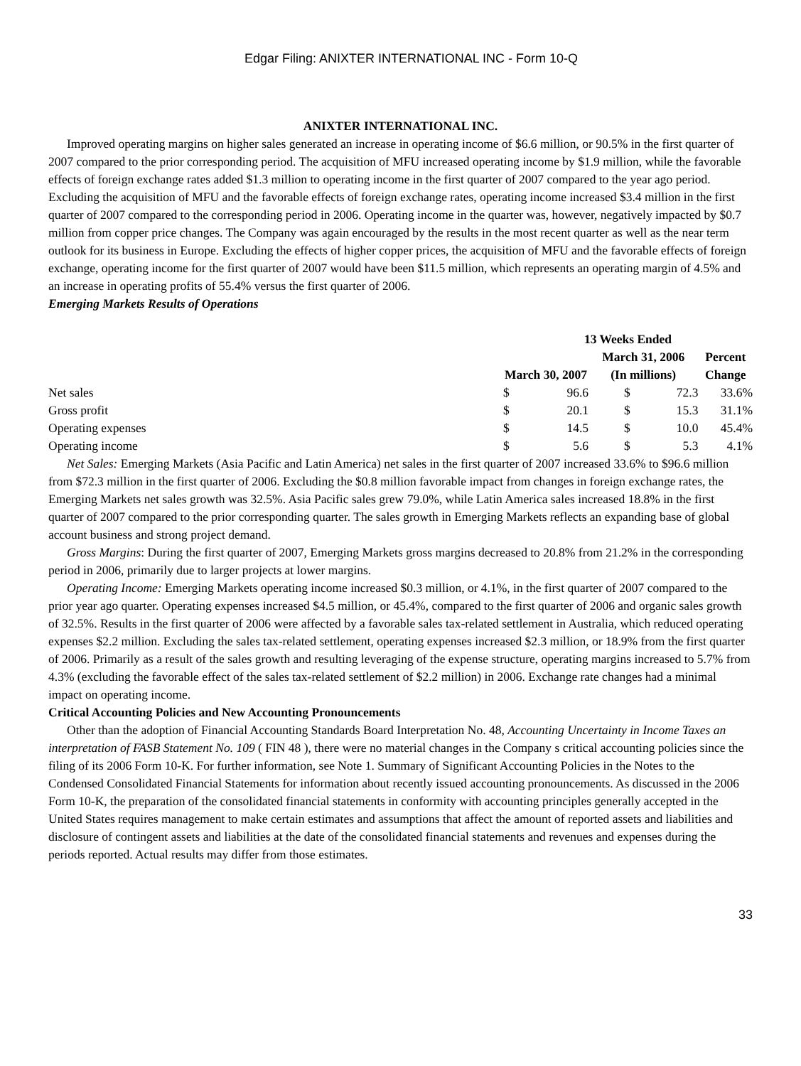Edgar Filing: ANIXTER INTERNATIONAL INC - Form 10-Q
ANIXTER INTERNATIONAL INC.
Improved operating margins on higher sales generated an increase in operating income of $6.6 million, or 90.5% in the first quarter of 2007 compared to the prior corresponding period. The acquisition of MFU increased operating income by $1.9 million, while the favorable effects of foreign exchange rates added $1.3 million to operating income in the first quarter of 2007 compared to the year ago period. Excluding the acquisition of MFU and the favorable effects of foreign exchange rates, operating income increased $3.4 million in the first quarter of 2007 compared to the corresponding period in 2006. Operating income in the quarter was, however, negatively impacted by $0.7 million from copper price changes. The Company was again encouraged by the results in the most recent quarter as well as the near term outlook for its business in Europe. Excluding the effects of higher copper prices, the acquisition of MFU and the favorable effects of foreign exchange, operating income for the first quarter of 2007 would have been $11.5 million, which represents an operating margin of 4.5% and an increase in operating profits of 55.4% versus the first quarter of 2006.
Emerging Markets Results of Operations
| | 13 Weeks Ended | | | | |
| --- | --- | --- | --- | --- | --- |
| | March 30, 2007 | | March 31, 2006 (In millions) | | Percent Change |
| Net sales | $ | 96.6 | $ | 72.3 | 33.6% |
| Gross profit | $ | 20.1 | $ | 15.3 | 31.1% |
| Operating expenses | $ | 14.5 | $ | 10.0 | 45.4% |
| Operating income | $ | 5.6 | $ | 5.3 | 4.1% |
Net Sales: Emerging Markets (Asia Pacific and Latin America) net sales in the first quarter of 2007 increased 33.6% to $96.6 million from $72.3 million in the first quarter of 2006. Excluding the $0.8 million favorable impact from changes in foreign exchange rates, the Emerging Markets net sales growth was 32.5%. Asia Pacific sales grew 79.0%, while Latin America sales increased 18.8% in the first quarter of 2007 compared to the prior corresponding quarter. The sales growth in Emerging Markets reflects an expanding base of global account business and strong project demand.
Gross Margins: During the first quarter of 2007, Emerging Markets gross margins decreased to 20.8% from 21.2% in the corresponding period in 2006, primarily due to larger projects at lower margins.
Operating Income: Emerging Markets operating income increased $0.3 million, or 4.1%, in the first quarter of 2007 compared to the prior year ago quarter. Operating expenses increased $4.5 million, or 45.4%, compared to the first quarter of 2006 and organic sales growth of 32.5%. Results in the first quarter of 2006 were affected by a favorable sales tax-related settlement in Australia, which reduced operating expenses $2.2 million. Excluding the sales tax-related settlement, operating expenses increased $2.3 million, or 18.9% from the first quarter of 2006. Primarily as a result of the sales growth and resulting leveraging of the expense structure, operating margins increased to 5.7% from 4.3% (excluding the favorable effect of the sales tax-related settlement of $2.2 million) in 2006. Exchange rate changes had a minimal impact on operating income.
Critical Accounting Policies and New Accounting Pronouncements
Other than the adoption of Financial Accounting Standards Board Interpretation No. 48, Accounting Uncertainty in Income Taxes an interpretation of FASB Statement No. 109 ( FIN 48 ), there were no material changes in the Company s critical accounting policies since the filing of its 2006 Form 10-K. For further information, see Note 1. Summary of Significant Accounting Policies in the Notes to the Condensed Consolidated Financial Statements for information about recently issued accounting pronouncements. As discussed in the 2006 Form 10-K, the preparation of the consolidated financial statements in conformity with accounting principles generally accepted in the United States requires management to make certain estimates and assumptions that affect the amount of reported assets and liabilities and disclosure of contingent assets and liabilities at the date of the consolidated financial statements and revenues and expenses during the periods reported. Actual results may differ from those estimates.
33